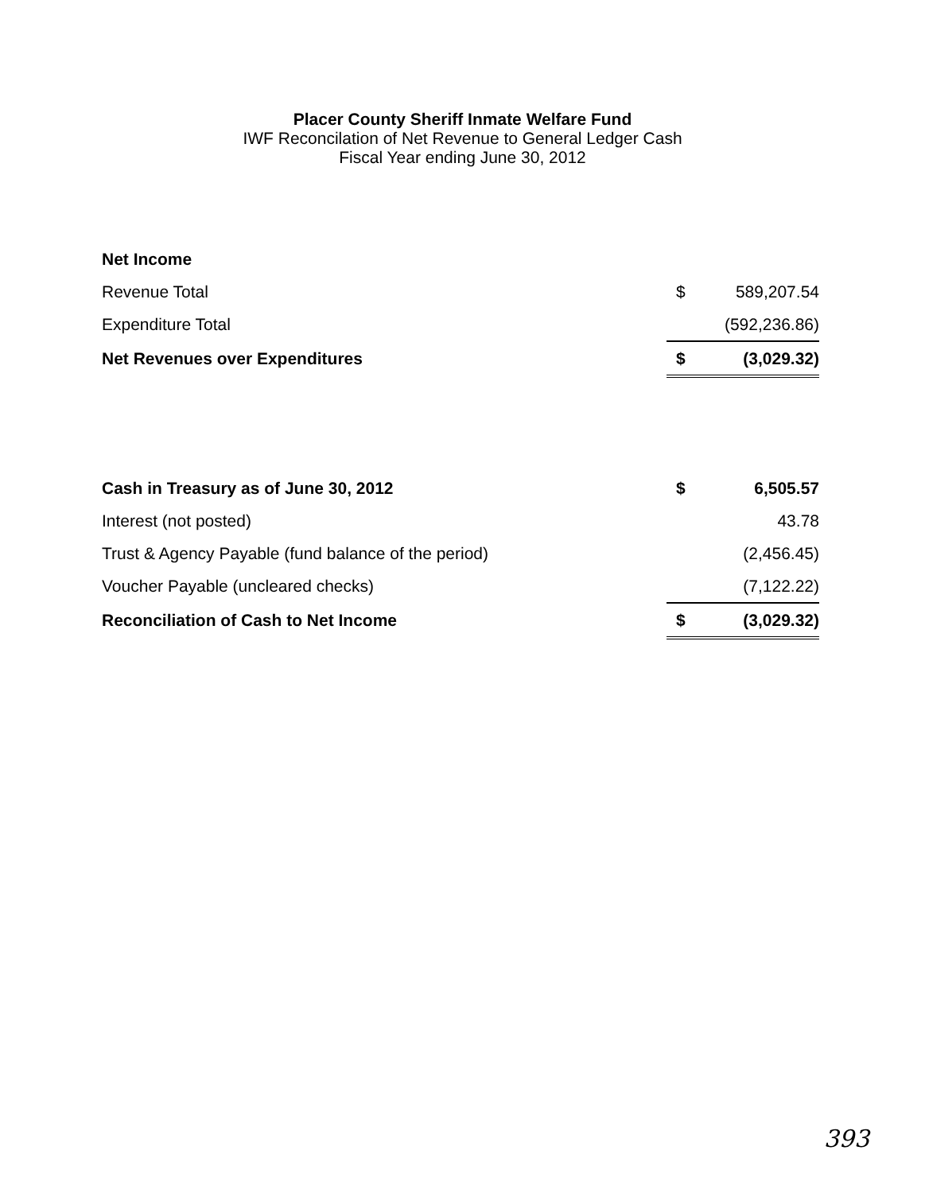Placer County Sheriff Inmate Welfare Fund
IWF Reconcilation of Net Revenue to General Ledger Cash
Fiscal Year ending June 30, 2012
| Net Income | | |
| Revenue Total | $ | 589,207.54 |
| Expenditure Total | | (592,236.86) |
| Net Revenues over Expenditures | $ | (3,029.32) |
| Cash in Treasury as of June 30, 2012 | $ | 6,505.57 |
| Interest (not posted) | | 43.78 |
| Trust & Agency Payable (fund balance of the period) | | (2,456.45) |
| Voucher Payable (uncleared checks) | | (7,122.22) |
| Reconciliation of Cash to Net Income | $ | (3,029.32) |
393